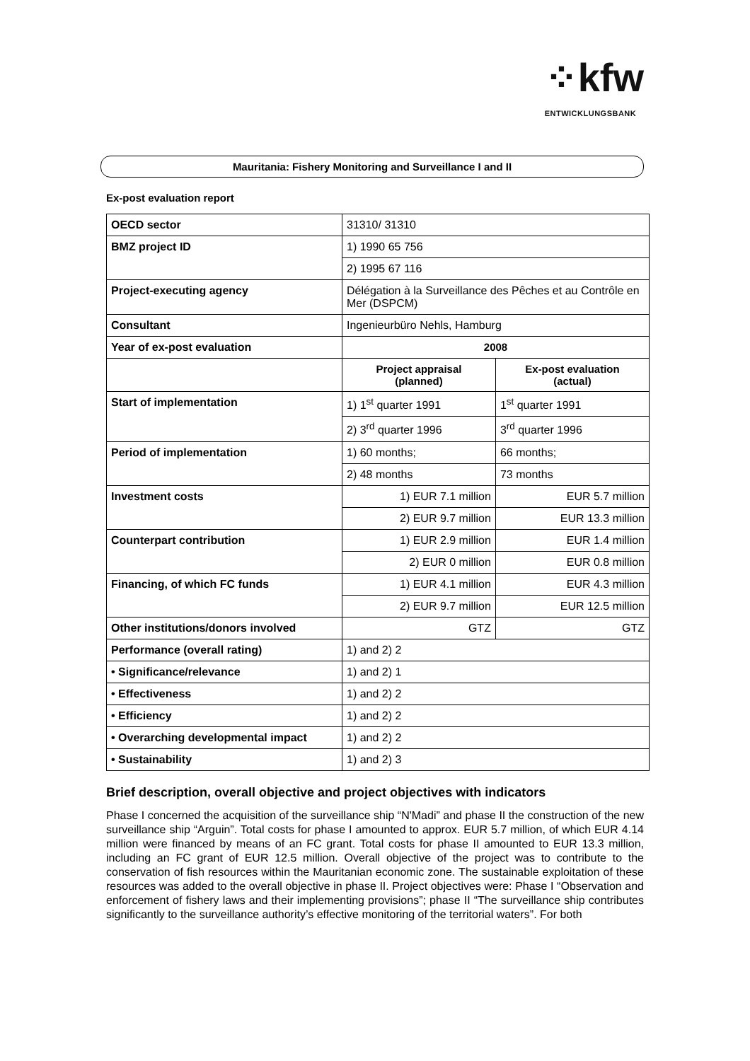⁘kfw
ENTWICKLUNGSBANK
Mauritania: Fishery Monitoring and Surveillance I and II
Ex-post evaluation report
| OECD sector | 31310/ 31310 | |
| BMZ project ID | 1) 1990 65 756 | |
| | 2) 1995 67 116 | |
| Project-executing agency | Délégation à la Surveillance des Pêches et au Contrôle en Mer (DSPCM) | |
| Consultant | Ingenieurbüro Nehls, Hamburg | |
| Year of ex-post evaluation | 2008 | |
| | Project appraisal (planned) | Ex-post evaluation (actual) |
| Start of implementation | 1) 1<sup>st</sup> quarter 1991 | 1<sup>st</sup> quarter 1991 |
| | 2) 3<sup>rd</sup> quarter 1996 | 3<sup>rd</sup> quarter 1996 |
| Period of implementation | 1) 60 months; | 66 months; |
| | 2) 48 months | 73 months |
| Investment costs | 1) EUR 7.1 million | EUR 5.7 million |
| | 2) EUR 9.7 million | EUR 13.3 million |
| Counterpart contribution | 1) EUR 2.9 million | EUR 1.4 million |
| | 2) EUR 0 million | EUR 0.8 million |
| Financing, of which FC funds | 1) EUR 4.1 million | EUR 4.3 million |
| | 2) EUR 9.7 million | EUR 12.5 million |
| Other institutions/donors involved | GTZ | GTZ |
| Performance (overall rating) | 1) and 2) 2 | |
| • Significance/relevance | 1) and 2) 1 | |
| • Effectiveness | 1) and 2) 2 | |
| • Efficiency | 1) and 2) 2 | |
| • Overarching developmental impact | 1) and 2) 2 | |
| • Sustainability | 1) and 2) 3 | |
Brief description, overall objective and project objectives with indicators
Phase I concerned the acquisition of the surveillance ship “N'Madi” and phase II the construction of the new surveillance ship “Arguin”. Total costs for phase I amounted to approx. EUR 5.7 million, of which EUR 4.14 million were financed by means of an FC grant. Total costs for phase II amounted to EUR 13.3 million, including an FC grant of EUR 12.5 million. Overall objective of the project was to contribute to the conservation of fish resources within the Mauritanian economic zone. The sustainable exploitation of these resources was added to the overall objective in phase II. Project objectives were: Phase I “Observation and enforcement of fishery laws and their implementing provisions”; phase II “The surveillance ship contributes significantly to the surveillance authority’s effective monitoring of the territorial waters”. For both